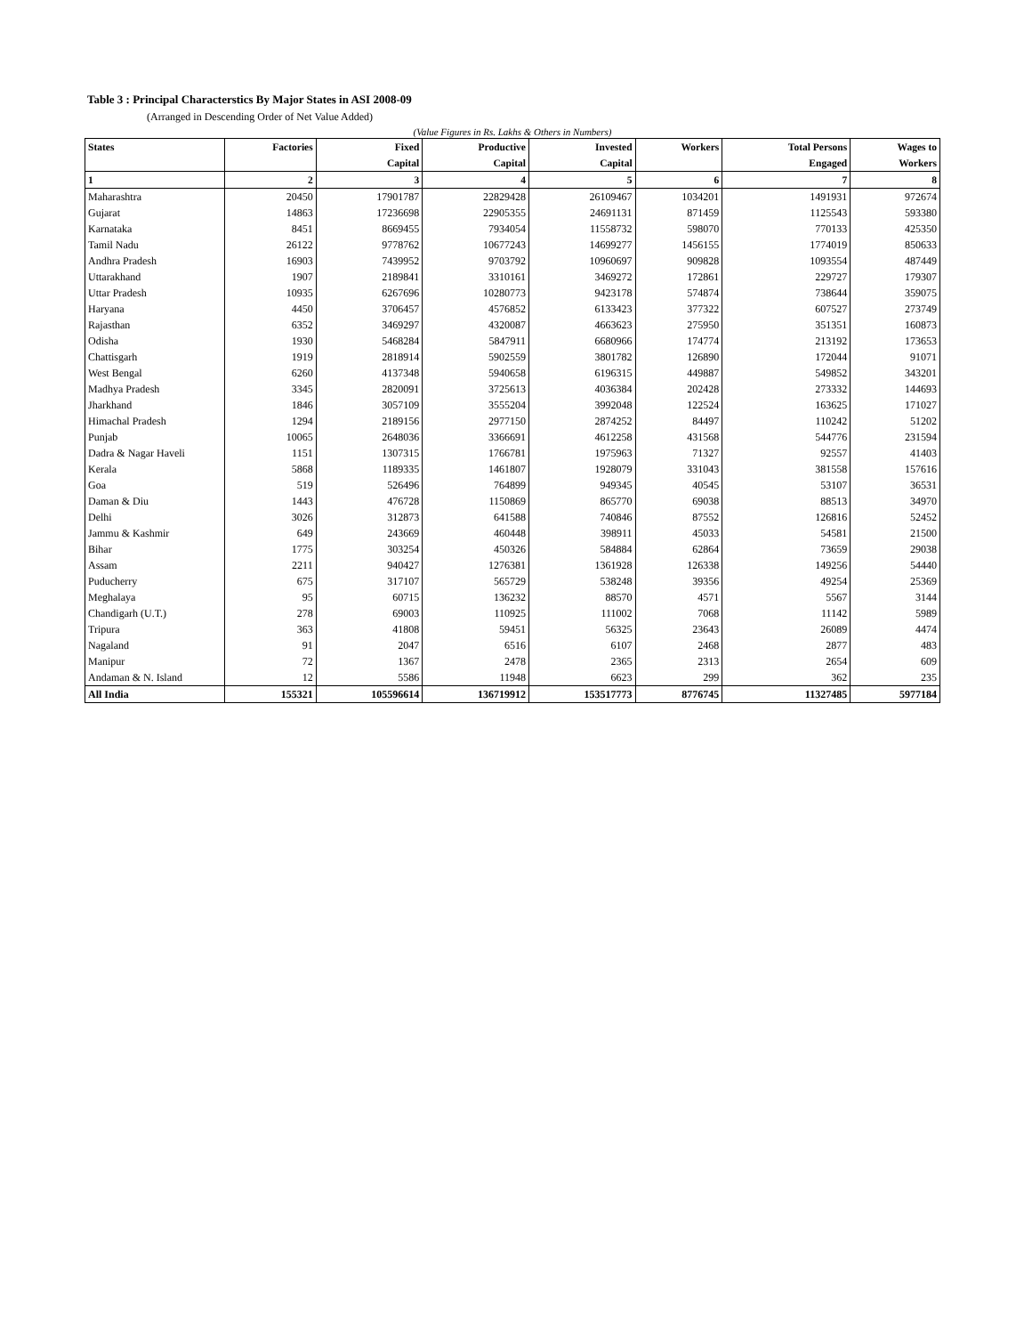Table 3 : Principal Characterstics By Major States in ASI 2008-09
(Arranged in Descending Order of Net Value Added)
(Value Figures in Rs. Lakhs & Others in Numbers)
| States | Factories | Fixed | Productive | Invested | Workers | Total Persons | Wages to |
| --- | --- | --- | --- | --- | --- | --- | --- |
| | | Capital | Capital | Capital | | Engaged | Workers |
| 1 | 2 | 3 | 4 | 5 | 6 | 7 | 8 |
| Maharashtra | 20450 | 17901787 | 22829428 | 26109467 | 1034201 | 1491931 | 972674 |
| Gujarat | 14863 | 17236698 | 22905355 | 24691131 | 871459 | 1125543 | 593380 |
| Karnataka | 8451 | 8669455 | 7934054 | 11558732 | 598070 | 770133 | 425350 |
| Tamil Nadu | 26122 | 9778762 | 10677243 | 14699277 | 1456155 | 1774019 | 850633 |
| Andhra Pradesh | 16903 | 7439952 | 9703792 | 10960697 | 909828 | 1093554 | 487449 |
| Uttarakhand | 1907 | 2189841 | 3310161 | 3469272 | 172861 | 229727 | 179307 |
| Uttar Pradesh | 10935 | 6267696 | 10280773 | 9423178 | 574874 | 738644 | 359075 |
| Haryana | 4450 | 3706457 | 4576852 | 6133423 | 377322 | 607527 | 273749 |
| Rajasthan | 6352 | 3469297 | 4320087 | 4663623 | 275950 | 351351 | 160873 |
| Odisha | 1930 | 5468284 | 5847911 | 6680966 | 174774 | 213192 | 173653 |
| Chattisgarh | 1919 | 2818914 | 5902559 | 3801782 | 126890 | 172044 | 91071 |
| West Bengal | 6260 | 4137348 | 5940658 | 6196315 | 449887 | 549852 | 343201 |
| Madhya Pradesh | 3345 | 2820091 | 3725613 | 4036384 | 202428 | 273332 | 144693 |
| Jharkhand | 1846 | 3057109 | 3555204 | 3992048 | 122524 | 163625 | 171027 |
| Himachal Pradesh | 1294 | 2189156 | 2977150 | 2874252 | 84497 | 110242 | 51202 |
| Punjab | 10065 | 2648036 | 3366691 | 4612258 | 431568 | 544776 | 231594 |
| Dadra & Nagar Haveli | 1151 | 1307315 | 1766781 | 1975963 | 71327 | 92557 | 41403 |
| Kerala | 5868 | 1189335 | 1461807 | 1928079 | 331043 | 381558 | 157616 |
| Goa | 519 | 526496 | 764899 | 949345 | 40545 | 53107 | 36531 |
| Daman & Diu | 1443 | 476728 | 1150869 | 865770 | 69038 | 88513 | 34970 |
| Delhi | 3026 | 312873 | 641588 | 740846 | 87552 | 126816 | 52452 |
| Jammu & Kashmir | 649 | 243669 | 460448 | 398911 | 45033 | 54581 | 21500 |
| Bihar | 1775 | 303254 | 450326 | 584884 | 62864 | 73659 | 29038 |
| Assam | 2211 | 940427 | 1276381 | 1361928 | 126338 | 149256 | 54440 |
| Puducherry | 675 | 317107 | 565729 | 538248 | 39356 | 49254 | 25369 |
| Meghalaya | 95 | 60715 | 136232 | 88570 | 4571 | 5567 | 3144 |
| Chandigarh (U.T.) | 278 | 69003 | 110925 | 111002 | 7068 | 11142 | 5989 |
| Tripura | 363 | 41808 | 59451 | 56325 | 23643 | 26089 | 4474 |
| Nagaland | 91 | 2047 | 6516 | 6107 | 2468 | 2877 | 483 |
| Manipur | 72 | 1367 | 2478 | 2365 | 2313 | 2654 | 609 |
| Andaman & N. Island | 12 | 5586 | 11948 | 6623 | 299 | 362 | 235 |
| All India | 155321 | 105596614 | 136719912 | 153517773 | 8776745 | 11327485 | 5977184 |